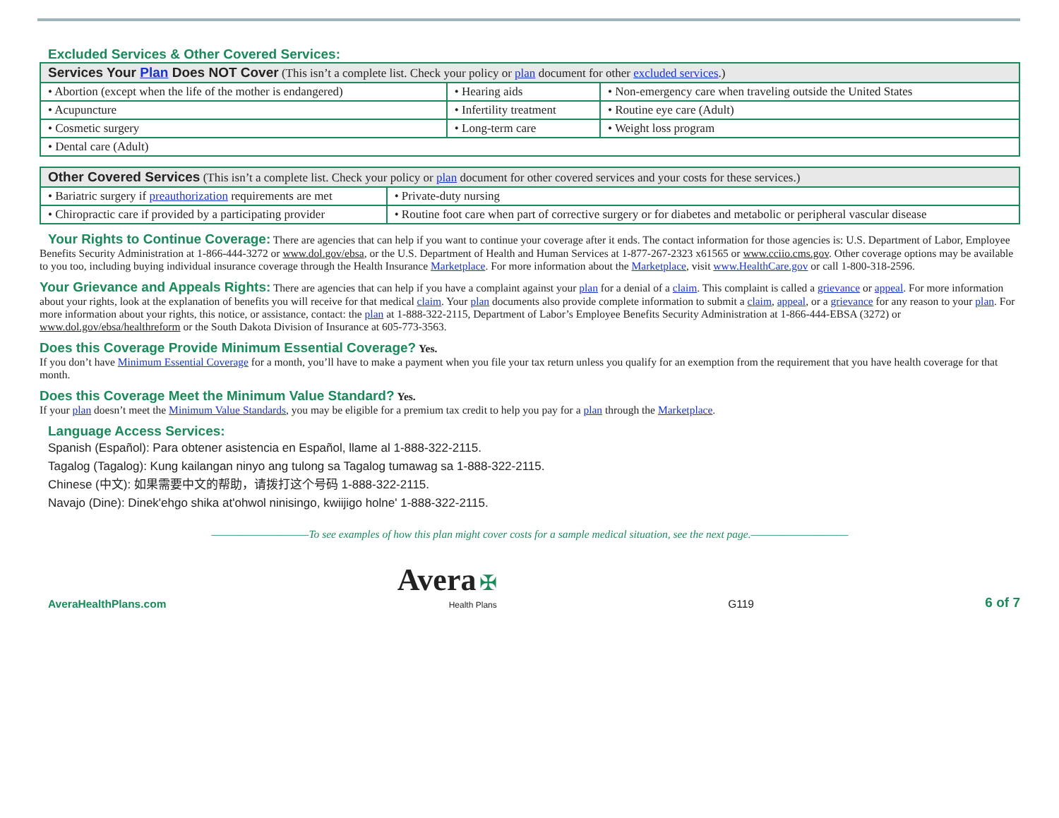Excluded Services & Other Covered Services:
| Services Your Plan Does NOT Cover (This isn’t a complete list. Check your policy or plan document for other excluded services .) | | |
| --- | --- | --- |
| • Abortion (except when the life of the mother is endangered) | • Hearing aids | • Non-emergency care when traveling outside the United States |
| • Acupuncture | • Infertility treatment | • Routine eye care (Adult) |
| • Cosmetic surgery | • Long-term care | • Weight loss program |
| • Dental care (Adult) | | |
| Other Covered Services (This isn’t a complete list. Check your policy or plan document for other covered services and your costs for these services.) | |
| --- | --- |
| • Bariatric surgery if preauthorization requirements are met | • Private-duty nursing |
| • Chiropractic care if provided by a participating provider | • Routine foot care when part of corrective surgery or for diabetes and metabolic or peripheral vascular disease |
Your Rights to Continue Coverage:
There are agencies that can help if you want to continue your coverage after it ends. The contact information for those agencies is: U.S. Department of Labor, Employee Benefits Security Administration at 1-866-444-3272 or www.dol.gov/ebsa, or the U.S. Department of Health and Human Services at 1-877-267-2323 x61565 or www.cciio.cms.gov. Other coverage options may be available to you too, including buying individual insurance coverage through the Health Insurance Marketplace. For more information about the Marketplace, visit www.HealthCare.gov or call 1-800-318-2596.
Your Grievance and Appeals Rights:
There are agencies that can help if you have a complaint against your plan for a denial of a claim. This complaint is called a grievance or appeal. For more information about your rights, look at the explanation of benefits you will receive for that medical claim. Your plan documents also provide complete information to submit a claim, appeal, or a grievance for any reason to your plan. For more information about your rights, this notice, or assistance, contact: the plan at 1-888-322-2115, Department of Labor’s Employee Benefits Security Administration at 1-866-444-EBSA (3272) or www.dol.gov/ebsa/healthreform or the South Dakota Division of Insurance at 605-773-3563.
Does this Coverage Provide Minimum Essential Coverage?
Yes.
If you don’t have Minimum Essential Coverage for a month, you’ll have to make a payment when you file your tax return unless you qualify for an exemption from the requirement that you have health coverage for that month.
Does this Coverage Meet the Minimum Value Standard?
Yes.
If your plan doesn’t meet the Minimum Value Standards, you may be eligible for a premium tax credit to help you pay for a plan through the Marketplace.
Language Access Services:
Spanish (Español): Para obtener asistencia en Español, llame al 1-888-322-2115.
Tagalog (Tagalog): Kung kailangan ninyo ang tulong sa Tagalog tumawag sa 1-888-322-2115.
Chinese (中文): 如果需要中文的帮助，请拨打这个号码 1-888-322-2115.
Navajo (Dine): Dinek'ehgo shika at'ohwol ninisingo, kwiijigo holne' 1-888-322-2115.
——————————To see examples of how this plan might cover costs for a sample medical situation, see the next page.——————————
AveraHealthPlans.com
Avera ✠
Health Plans
G119
6 of 7